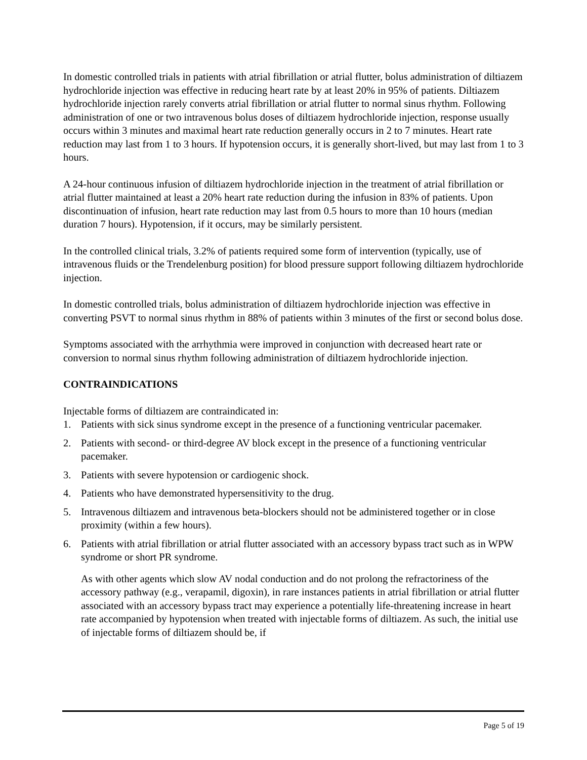In domestic controlled trials in patients with atrial fibrillation or atrial flutter, bolus administration of diltiazem hydrochloride injection was effective in reducing heart rate by at least 20% in 95% of patients. Diltiazem hydrochloride injection rarely converts atrial fibrillation or atrial flutter to normal sinus rhythm. Following administration of one or two intravenous bolus doses of diltiazem hydrochloride injection, response usually occurs within 3 minutes and maximal heart rate reduction generally occurs in 2 to 7 minutes. Heart rate reduction may last from 1 to 3 hours. If hypotension occurs, it is generally short-lived, but may last from 1 to 3 hours.
A 24-hour continuous infusion of diltiazem hydrochloride injection in the treatment of atrial fibrillation or atrial flutter maintained at least a 20% heart rate reduction during the infusion in 83% of patients. Upon discontinuation of infusion, heart rate reduction may last from 0.5 hours to more than 10 hours (median duration 7 hours). Hypotension, if it occurs, may be similarly persistent.
In the controlled clinical trials, 3.2% of patients required some form of intervention (typically, use of intravenous fluids or the Trendelenburg position) for blood pressure support following diltiazem hydrochloride injection.
In domestic controlled trials, bolus administration of diltiazem hydrochloride injection was effective in converting PSVT to normal sinus rhythm in 88% of patients within 3 minutes of the first or second bolus dose.
Symptoms associated with the arrhythmia were improved in conjunction with decreased heart rate or conversion to normal sinus rhythm following administration of diltiazem hydrochloride injection.
CONTRAINDICATIONS
Injectable forms of diltiazem are contraindicated in:
1. Patients with sick sinus syndrome except in the presence of a functioning ventricular pacemaker.
2. Patients with second- or third-degree AV block except in the presence of a functioning ventricular pacemaker.
3. Patients with severe hypotension or cardiogenic shock.
4. Patients who have demonstrated hypersensitivity to the drug.
5. Intravenous diltiazem and intravenous beta-blockers should not be administered together or in close proximity (within a few hours).
6. Patients with atrial fibrillation or atrial flutter associated with an accessory bypass tract such as in WPW syndrome or short PR syndrome.
As with other agents which slow AV nodal conduction and do not prolong the refractoriness of the accessory pathway (e.g., verapamil, digoxin), in rare instances patients in atrial fibrillation or atrial flutter associated with an accessory bypass tract may experience a potentially life-threatening increase in heart rate accompanied by hypotension when treated with injectable forms of diltiazem. As such, the initial use of injectable forms of diltiazem should be, if
Page 5 of 19